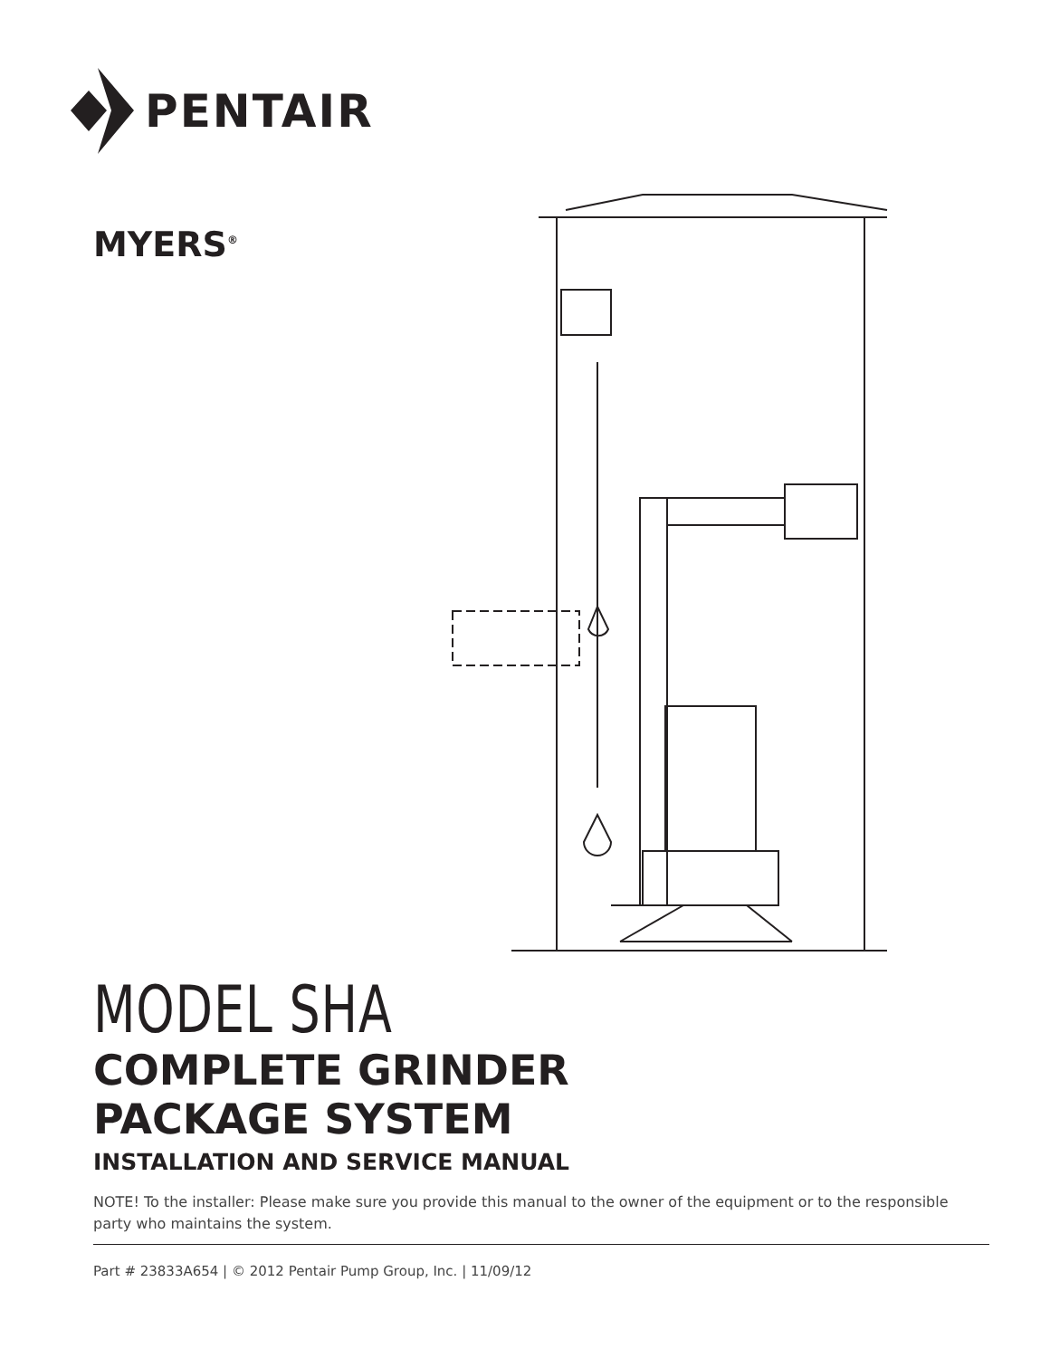PENTAIR
MYERS<sup>®</sup>
MODEL SHA
COMPLETE GRINDER
PACKAGE SYSTEM
INSTALLATION AND SERVICE MANUAL
NOTE! To the installer: Please make sure you provide this manual to the owner of the equipment or to the responsible party who maintains the system.
Part # 23833A654 | © 2012 Pentair Pump Group, Inc. | 11/09/12